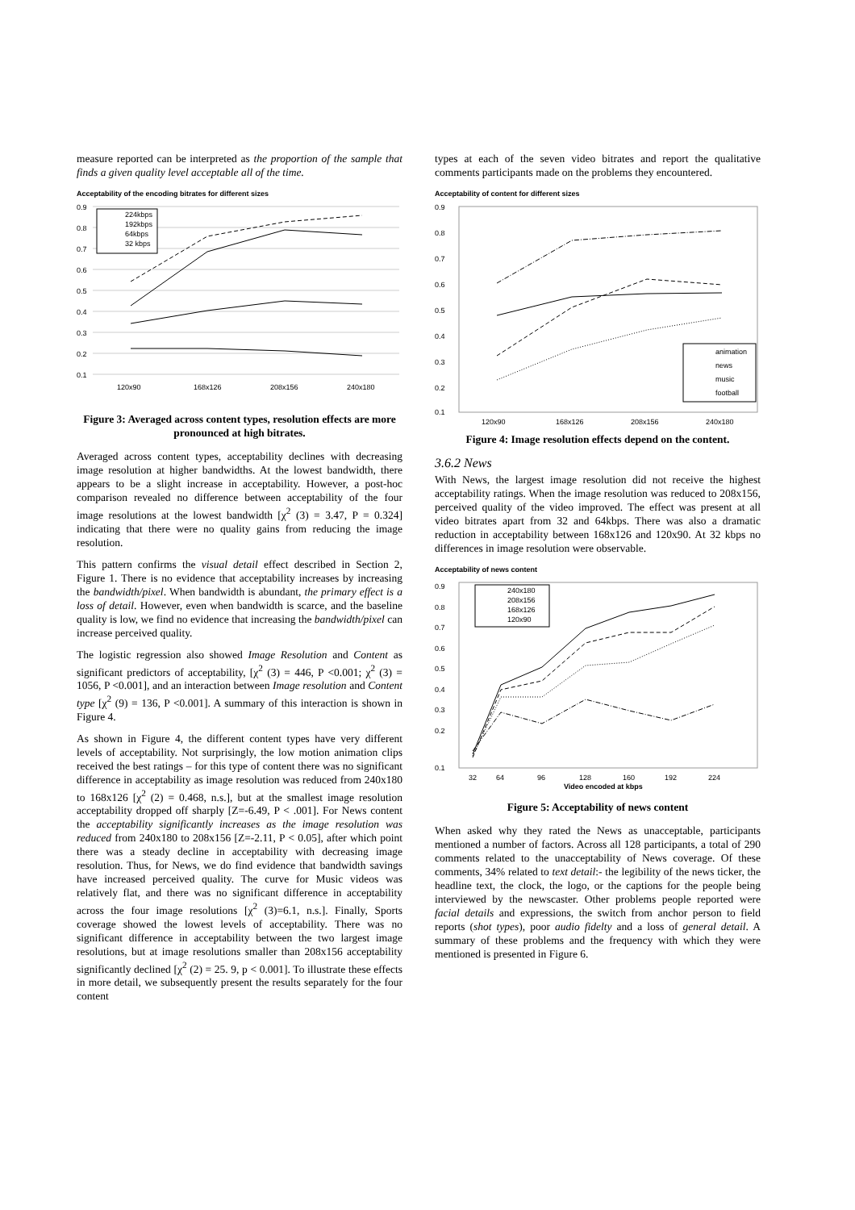measure reported can be interpreted as the proportion of the sample that finds a given quality level acceptable all of the time.
Acceptability of the encoding bitrates for different sizes
0.9
0.8
0.7
0.6
0.5
0.4
0.3
0.2
0.1
120x90
168x126
208x156
240x180
224kbps
192kbps
64kbps
32 kbps
Figure 3: Averaged across content types, resolution effects are more pronounced at high bitrates.
Averaged across content types, acceptability declines with decreasing image resolution at higher bandwidths. At the lowest bandwidth, there appears to be a slight increase in acceptability. However, a post-hoc comparison revealed no difference between acceptability of the four image resolutions at the lowest bandwidth [χ<sup>2</sup> (3) = 3.47, P = 0.324] indicating that there were no quality gains from reducing the image resolution.
This pattern confirms the visual detail effect described in Section 2, Figure 1. There is no evidence that acceptability increases by increasing the bandwidth/pixel. When bandwidth is abundant, the primary effect is a loss of detail. However, even when bandwidth is scarce, and the baseline quality is low, we find no evidence that increasing the bandwidth/pixel can increase perceived quality.
The logistic regression also showed Image Resolution and Content as significant predictors of acceptability, [χ<sup>2</sup> (3) = 446, P <0.001; χ<sup>2</sup> (3) = 1056, P <0.001], and an interaction between Image resolution and Content type [χ<sup>2</sup> (9) = 136, P <0.001]. A summary of this interaction is shown in Figure 4.
As shown in Figure 4, the different content types have very different levels of acceptability. Not surprisingly, the low motion animation clips received the best ratings – for this type of content there was no significant difference in acceptability as image resolution was reduced from 240x180 to 168x126 [χ<sup>2</sup> (2) = 0.468, n.s.], but at the smallest image resolution acceptability dropped off sharply [Z=-6.49, P < .001]. For News content the acceptability significantly increases as the image resolution was reduced from 240x180 to 208x156 [Z=-2.11, P < 0.05], after which point there was a steady decline in acceptability with decreasing image resolution. Thus, for News, we do find evidence that bandwidth savings have increased perceived quality. The curve for Music videos was relatively flat, and there was no significant difference in acceptability across the four image resolutions [χ<sup>2</sup> (3)=6.1, n.s.]. Finally, Sports coverage showed the lowest levels of acceptability. There was no significant difference in acceptability between the two largest image resolutions, but at image resolutions smaller than 208x156 acceptability significantly declined [χ<sup>2</sup> (2) = 25. 9, p < 0.001]. To illustrate these effects in more detail, we subsequently present the results separately for the four content
types at each of the seven video bitrates and report the qualitative comments participants made on the problems they encountered.
Acceptability of content for different sizes
0.9
0.8
0.7
0.6
0.5
0.4
0.3
0.2
0.1
120x90
168x126
208x156
240x180
animation
news
music
football
Figure 4: Image resolution effects depend on the content.
3.6.2 News
With News, the largest image resolution did not receive the highest acceptability ratings. When the image resolution was reduced to 208x156, perceived quality of the video improved. The effect was present at all video bitrates apart from 32 and 64kbps. There was also a dramatic reduction in acceptability between 168x126 and 120x90. At 32 kbps no differences in image resolution were observable.
Acceptability of news content
0.9
0.8
0.7
0.6
0.5
0.4
0.3
0.2
0.1
32
64
96
128
160
192
224
Video encoded at kbps
240x180
208x156
168x126
120x90
Figure 5: Acceptability of news content
When asked why they rated the News as unacceptable, participants mentioned a number of factors. Across all 128 participants, a total of 290 comments related to the unacceptability of News coverage. Of these comments, 34% related to text detail:- the legibility of the news ticker, the headline text, the clock, the logo, or the captions for the people being interviewed by the newscaster. Other problems people reported were facial details and expressions, the switch from anchor person to field reports (shot types), poor audio fidelty and a loss of general detail. A summary of these problems and the frequency with which they were mentioned is presented in Figure 6.